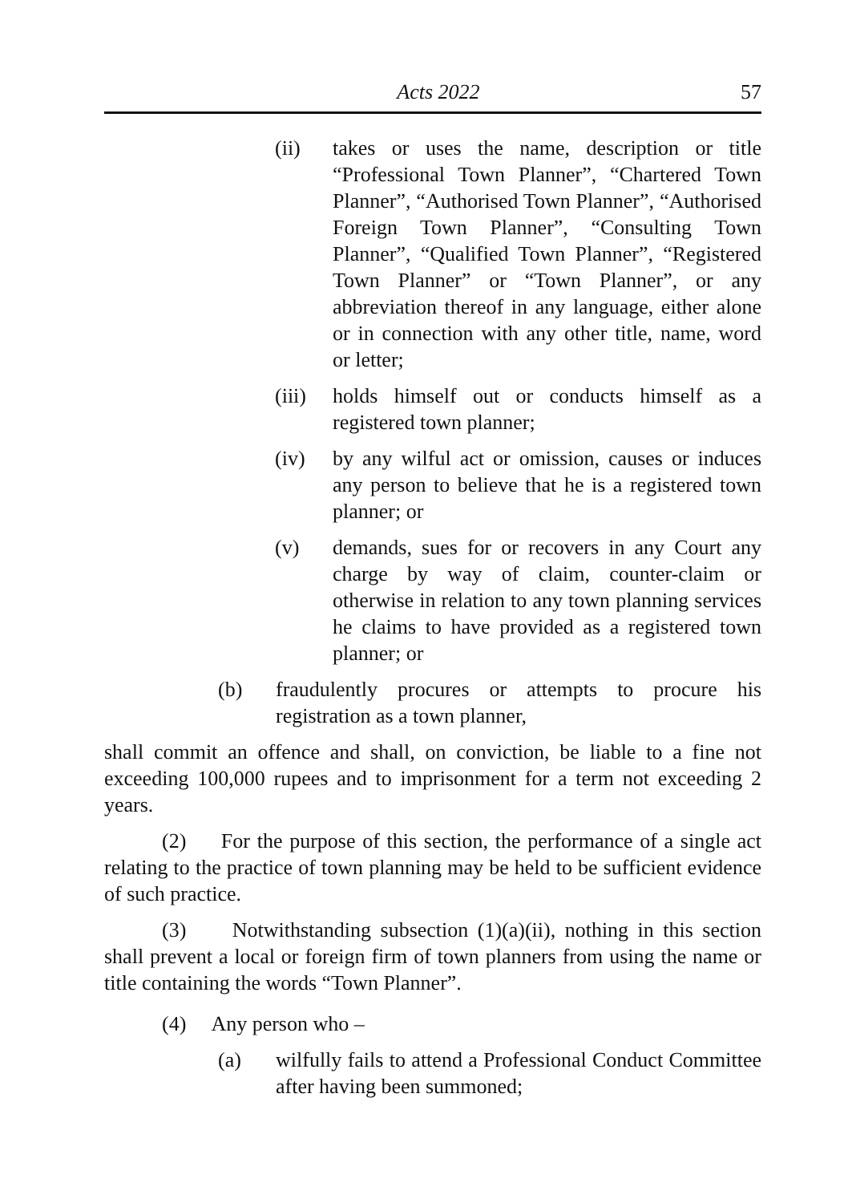Acts 2022 57
(ii) takes or uses the name, description or title “Professional Town Planner”, “Chartered Town Planner”, “Authorised Town Planner”, “Authorised Foreign Town Planner”, “Consulting Town Planner”, “Qualified Town Planner”, “Registered Town Planner” or “Town Planner”, or any abbreviation thereof in any language, either alone or in connection with any other title, name, word or letter;
(iii) holds himself out or conducts himself as a registered town planner;
(iv) by any wilful act or omission, causes or induces any person to believe that he is a registered town planner; or
(v) demands, sues for or recovers in any Court any charge by way of claim, counter-claim or otherwise in relation to any town planning services he claims to have provided as a registered town planner; or
(b) fraudulently procures or attempts to procure his registration as a town planner,
shall commit an offence and shall, on conviction, be liable to a fine not exceeding 100,000 rupees and to imprisonment for a term not exceeding 2 years.
(2) For the purpose of this section, the performance of a single act relating to the practice of town planning may be held to be sufficient evidence of such practice.
(3) Notwithstanding subsection (1)(a)(ii), nothing in this section shall prevent a local or foreign firm of town planners from using the name or title containing the words “Town Planner”.
(4) Any person who –
(a) wilfully fails to attend a Professional Conduct Committee after having been summoned;